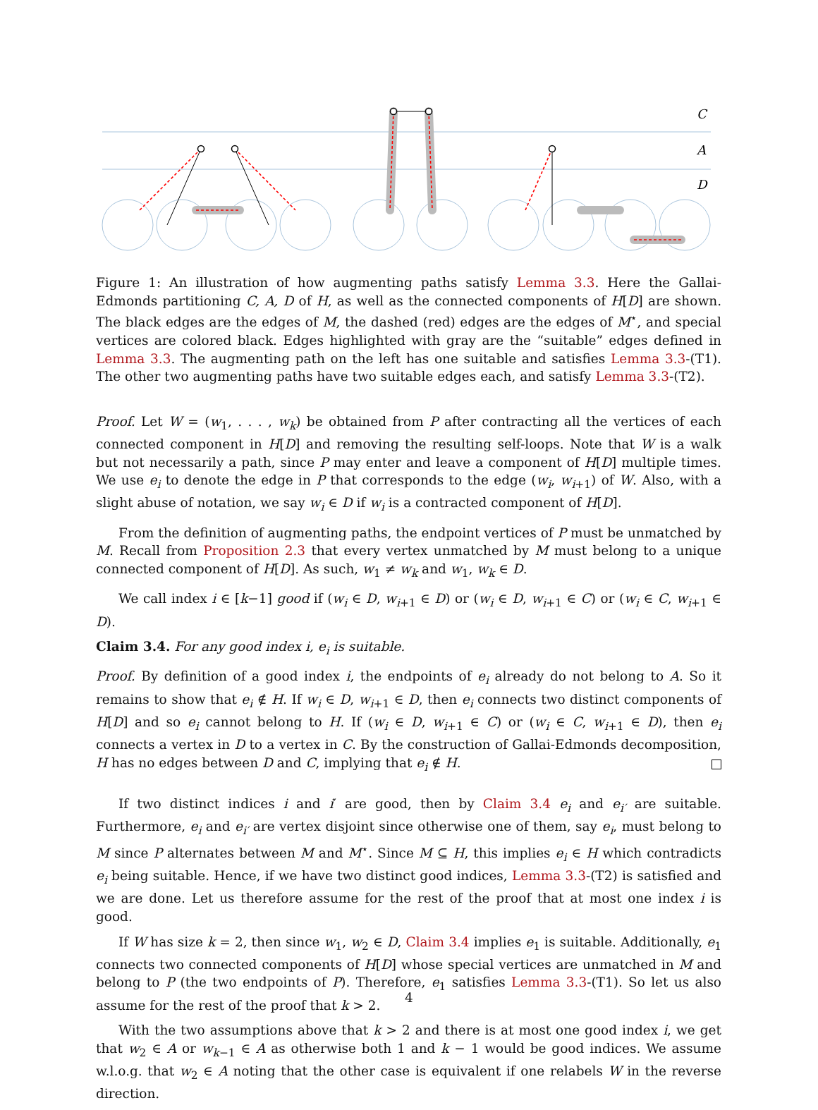C
A
D
Figure 1: An illustration of how augmenting paths satisfy Lemma 3.3. Here the Gallai-Edmonds partitioning C, A, D of H, as well as the connected components of H[D] are shown. The black edges are the edges of M, the dashed (red) edges are the edges of M<sup>⋆</sup>, and special vertices are colored black. Edges highlighted with gray are the “suitable” edges defined in Lemma 3.3. The augmenting path on the left has one suitable and satisfies Lemma 3.3-(T1). The other two augmenting paths have two suitable edges each, and satisfy Lemma 3.3-(T2).
Proof. Let W = (w<sub>1</sub>, . . . , w<sub>k</sub>) be obtained from P after contracting all the vertices of each connected component in H[D] and removing the resulting self-loops. Note that W is a walk but not necessarily a path, since P may enter and leave a component of H[D] multiple times. We use e<sub>i</sub> to denote the edge in P that corresponds to the edge (w<sub>i</sub>, w<sub>i+1</sub>) of W. Also, with a slight abuse of notation, we say w<sub>i</sub> ∈ D if w<sub>i</sub> is a contracted component of H[D].
From the definition of augmenting paths, the endpoint vertices of P must be unmatched by M. Recall from Proposition 2.3 that every vertex unmatched by M must belong to a unique connected component of H[D]. As such, w<sub>1</sub> ≠ w<sub>k</sub> and w<sub>1</sub>, w<sub>k</sub> ∈ D.
We call index i ∈ [k−1] good if (w<sub>i</sub> ∈ D, w<sub>i+1</sub> ∈ D) or (w<sub>i</sub> ∈ D, w<sub>i+1</sub> ∈ C) or (w<sub>i</sub> ∈ C, w<sub>i+1</sub> ∈ D).
Claim 3.4. For any good index i, e<sub>i</sub> is suitable.
Proof. By definition of a good index i, the endpoints of e<sub>i</sub> already do not belong to A. So it remains to show that e<sub>i</sub> ∉ H. If w<sub>i</sub> ∈ D, w<sub>i+1</sub> ∈ D, then e<sub>i</sub> connects two distinct components of H[D] and so e<sub>i</sub> cannot belong to H. If (w<sub>i</sub> ∈ D, w<sub>i+1</sub> ∈ C) or (w<sub>i</sub> ∈ C, w<sub>i+1</sub> ∈ D), then e<sub>i</sub> connects a vertex in D to a vertex in C. By the construction of Gallai-Edmonds decomposition, H has no edges between D and C, implying that e<sub>i</sub> ∉ H.
If two distinct indices i and i′ are good, then by Claim 3.4 e<sub>i</sub> and e<sub>i′</sub> are suitable. Furthermore, e<sub>i</sub> and e<sub>i′</sub> are vertex disjoint since otherwise one of them, say e<sub>i</sub>, must belong to M since P alternates between M and M<sup>⋆</sup>. Since M ⊆ H, this implies e<sub>i</sub> ∈ H which contradicts e<sub>i</sub> being suitable. Hence, if we have two distinct good indices, Lemma 3.3-(T2) is satisfied and we are done. Let us therefore assume for the rest of the proof that at most one index i is good.
If W has size k = 2, then since w<sub>1</sub>, w<sub>2</sub> ∈ D, Claim 3.4 implies e<sub>1</sub> is suitable. Additionally, e<sub>1</sub> connects two connected components of H[D] whose special vertices are unmatched in M and belong to P (the two endpoints of P). Therefore, e<sub>1</sub> satisfies Lemma 3.3-(T1). So let us also assume for the rest of the proof that k > 2.
With the two assumptions above that k > 2 and there is at most one good index i, we get that w<sub>2</sub> ∈ A or w<sub>k−1</sub> ∈ A as otherwise both 1 and k − 1 would be good indices. We assume w.l.o.g. that w<sub>2</sub> ∈ A noting that the other case is equivalent if one relabels W in the reverse direction.
4